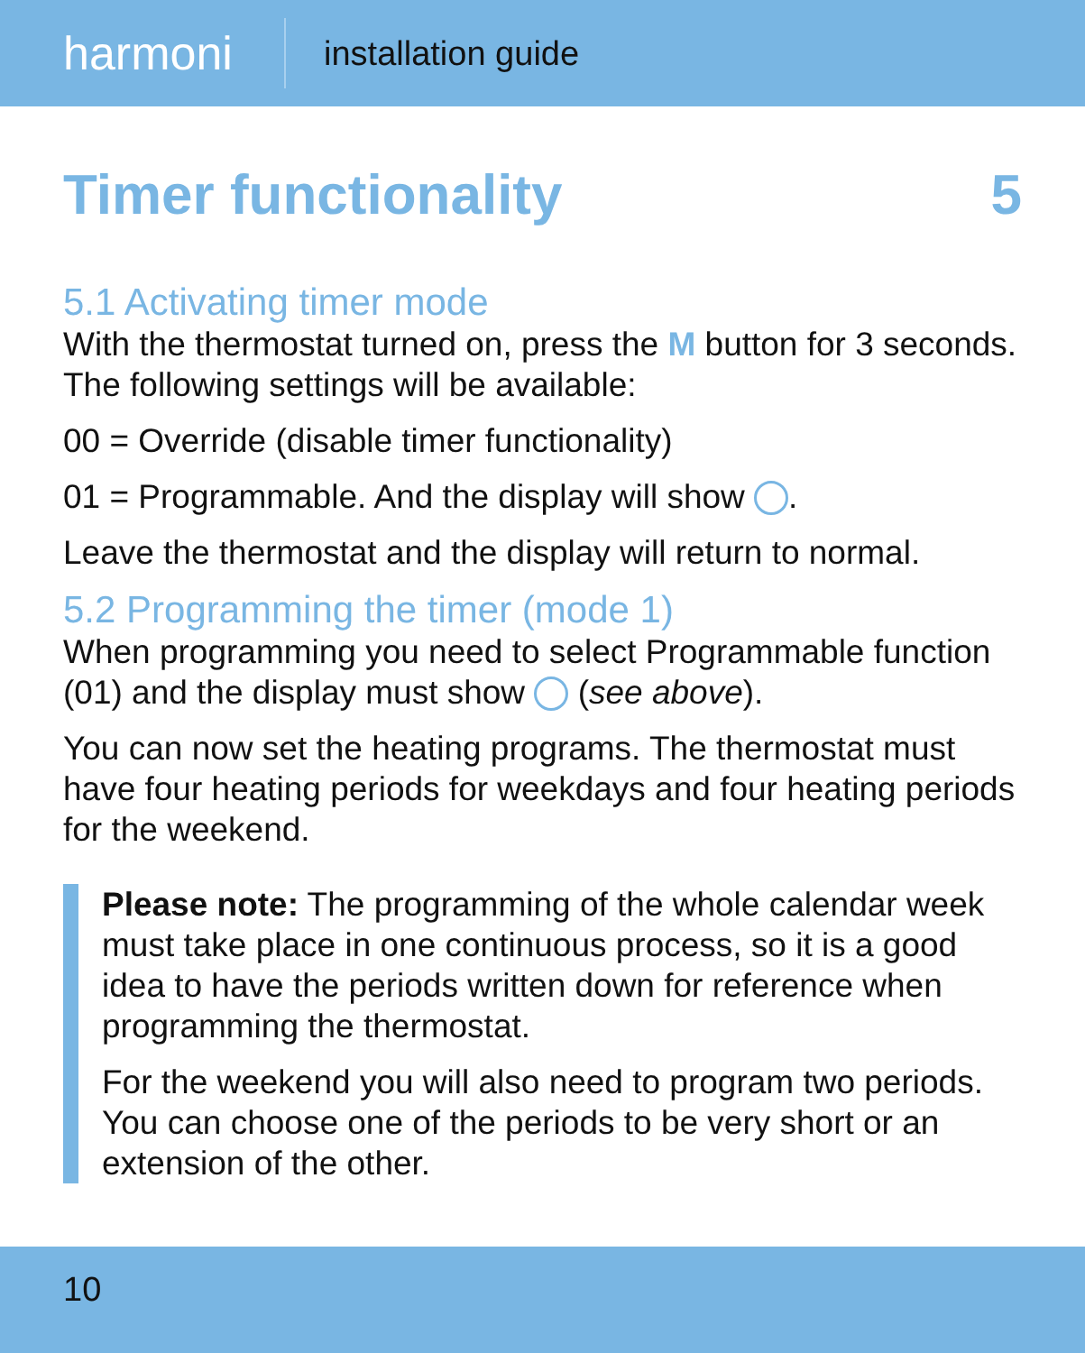harmoni
installation guide
Timer functionality 5
5.1 Activating timer mode
With the thermostat turned on, press the M button for 3 seconds. The following settings will be available:
00 = Override (disable timer functionality)
01 = Programmable. And the display will show .
Leave the thermostat and the display will return to normal.
5.2 Programming the timer (mode 1)
When programming you need to select Programmable function (01) and the display must show (see above).
You can now set the heating programs. The thermostat must have four heating periods for weekdays and four heating periods for the weekend.
Please note: The programming of the whole calendar week must take place in one continuous process, so it is a good idea to have the periods written down for reference when programming the thermostat.
For the weekend you will also need to program two periods. You can choose one of the periods to be very short or an extension of the other.
10